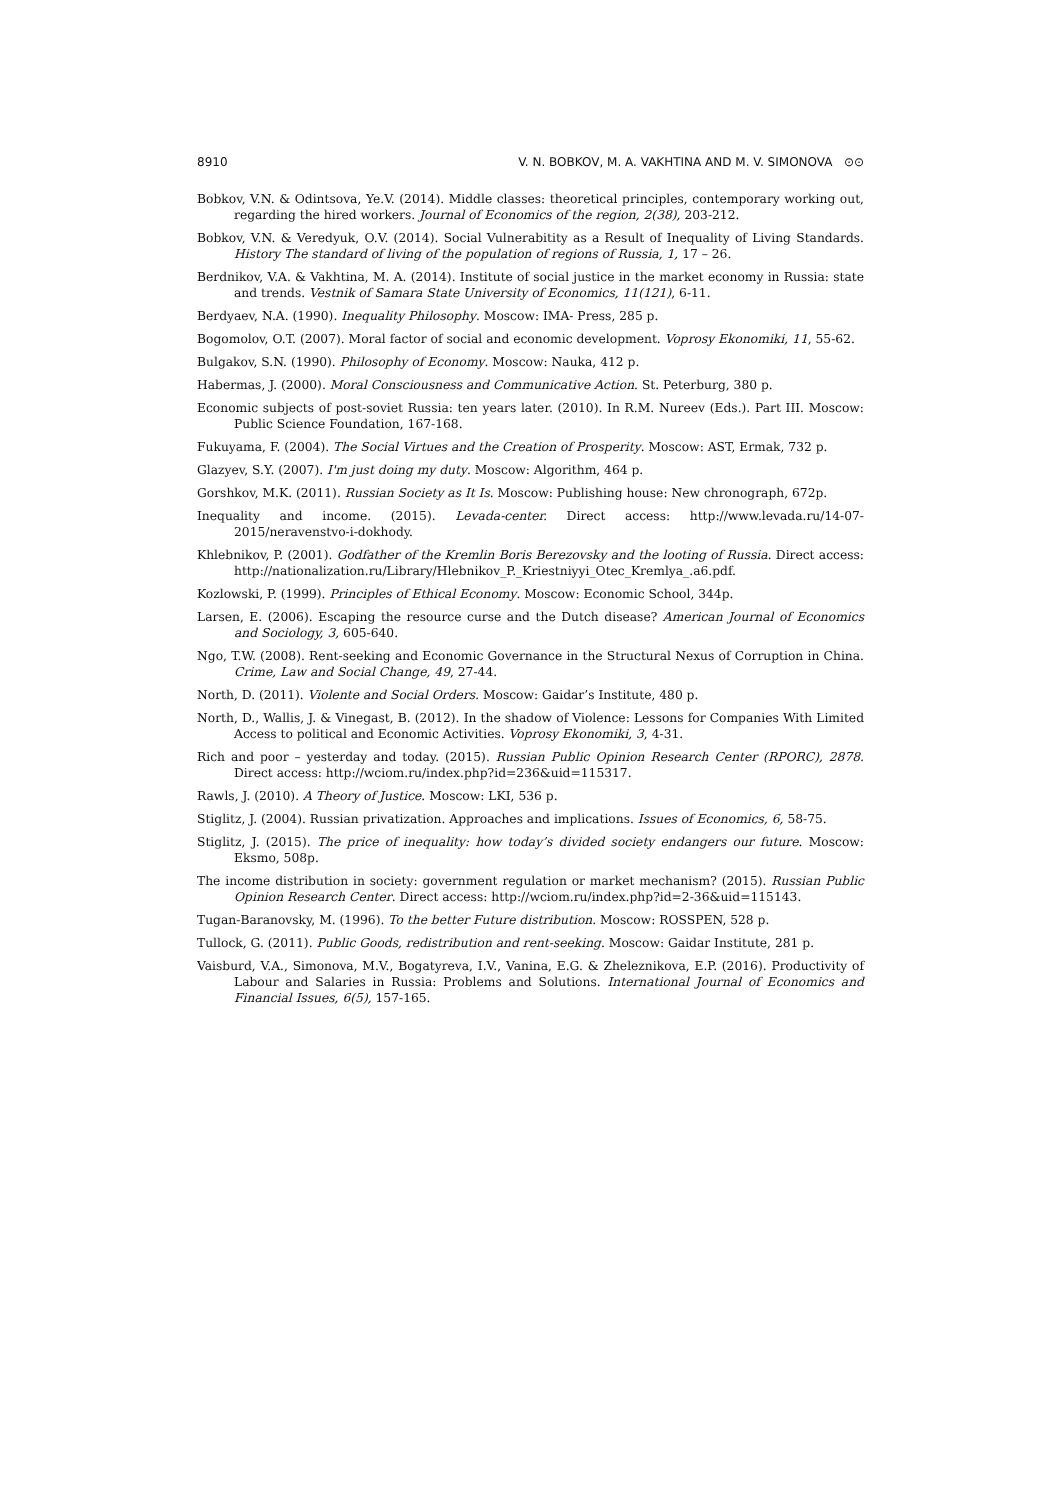8910 V. N. BOBKOV, M. A. VAKHTINA AND M. V. SIMONOVA ⊙⊙
Bobkov, V.N. & Odintsova, Ye.V. (2014). Middle classes: theoretical principles, contemporary working out, regarding the hired workers. Journal of Economics of the region, 2(38), 203-212.
Bobkov, V.N. & Veredyuk, O.V. (2014). Social Vulnerabitity as a Result of Inequality of Living Standards. History The standard of living of the population of regions of Russia, 1, 17 – 26.
Berdnikov, V.A. & Vakhtina, M. A. (2014). Institute of social justice in the market economy in Russia: state and trends. Vestnik of Samara State University of Economics, 11(121), 6-11.
Berdyaev, N.A. (1990). Inequality Philosophy. Moscow: IMA- Press, 285 p.
Bogomolov, O.T. (2007). Moral factor of social and economic development. Voprosy Ekonomiki, 11, 55-62.
Bulgakov, S.N. (1990). Philosophy of Economy. Moscow: Nauka, 412 p.
Habermas, J. (2000). Moral Consciousness and Communicative Action. St. Peterburg, 380 p.
Economic subjects of post-soviet Russia: ten years later. (2010). In R.M. Nureev (Eds.). Part III. Moscow: Public Science Foundation, 167-168.
Fukuyama, F. (2004). The Social Virtues and the Creation of Prosperity. Moscow: AST, Ermak, 732 p.
Glazyev, S.Y. (2007). I'm just doing my duty. Moscow: Algorithm, 464 p.
Gorshkov, M.K. (2011). Russian Society as It Is. Moscow: Publishing house: New chronograph, 672p.
Inequality and income. (2015). Levada-center. Direct access: http://www.levada.ru/14-07-2015/neravenstvo-i-dokhody.
Khlebnikov, P. (2001). Godfather of the Kremlin Boris Berezovsky and the looting of Russia. Direct access: http://nationalization.ru/Library/Hlebnikov_P._Kriestniyyi_Otec_Kremlya_.a6.pdf.
Kozlowski, P. (1999). Principles of Ethical Economy. Moscow: Economic School, 344p.
Larsen, E. (2006). Escaping the resource curse and the Dutch disease? American Journal of Economics and Sociology, 3, 605-640.
Ngo, T.W. (2008). Rent-seeking and Economic Governance in the Structural Nexus of Corruption in China. Crime, Law and Social Change, 49, 27-44.
North, D. (2011). Violente and Social Orders. Moscow: Gaidar’s Institute, 480 p.
North, D., Wallis, J. & Vinegast, B. (2012). In the shadow of Violence: Lessons for Companies With Limited Access to political and Economic Activities. Voprosy Ekonomiki, 3, 4-31.
Rich and poor – yesterday and today. (2015). Russian Public Opinion Research Center (RPORC), 2878. Direct access: http://wciom.ru/index.php?id=236&uid=115317.
Rawls, J. (2010). A Theory of Justice. Moscow: LKI, 536 p.
Stiglitz, J. (2004). Russian privatization. Approaches and implications. Issues of Economics, 6, 58-75.
Stiglitz, J. (2015). The price of inequality: how today’s divided society endangers our future. Moscow: Eksmo, 508p.
The income distribution in society: government regulation or market mechanism? (2015). Russian Public Opinion Research Center. Direct access: http://wciom.ru/index.php?id=2-36&uid=115143.
Tugan-Baranovsky, M. (1996). To the better Future distribution. Moscow: ROSSPEN, 528 p.
Tullock, G. (2011). Public Goods, redistribution and rent-seeking. Moscow: Gaidar Institute, 281 p.
Vaisburd, V.A., Simonova, M.V., Bogatyreva, I.V., Vanina, E.G. & Zheleznikova, E.P. (2016). Productivity of Labour and Salaries in Russia: Problems and Solutions. International Journal of Economics and Financial Issues, 6(5), 157-165.